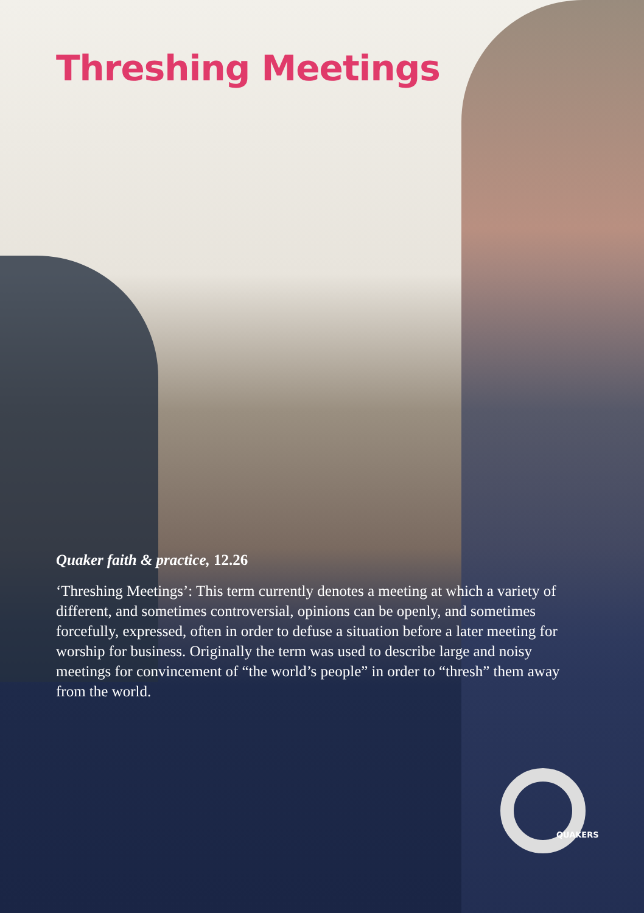Threshing Meetings
Quaker faith & practice, 12.26
‘Threshing Meetings’: This term currently denotes a meeting at which a variety of different, and sometimes controversial, opinions can be openly, and sometimes forcefully, expressed, often in order to defuse a situation before a later meeting for worship for business. Originally the term was used to describe large and noisy meetings for convincement of “the world’s people” in order to “thresh” them away from the world.
QUAKERS